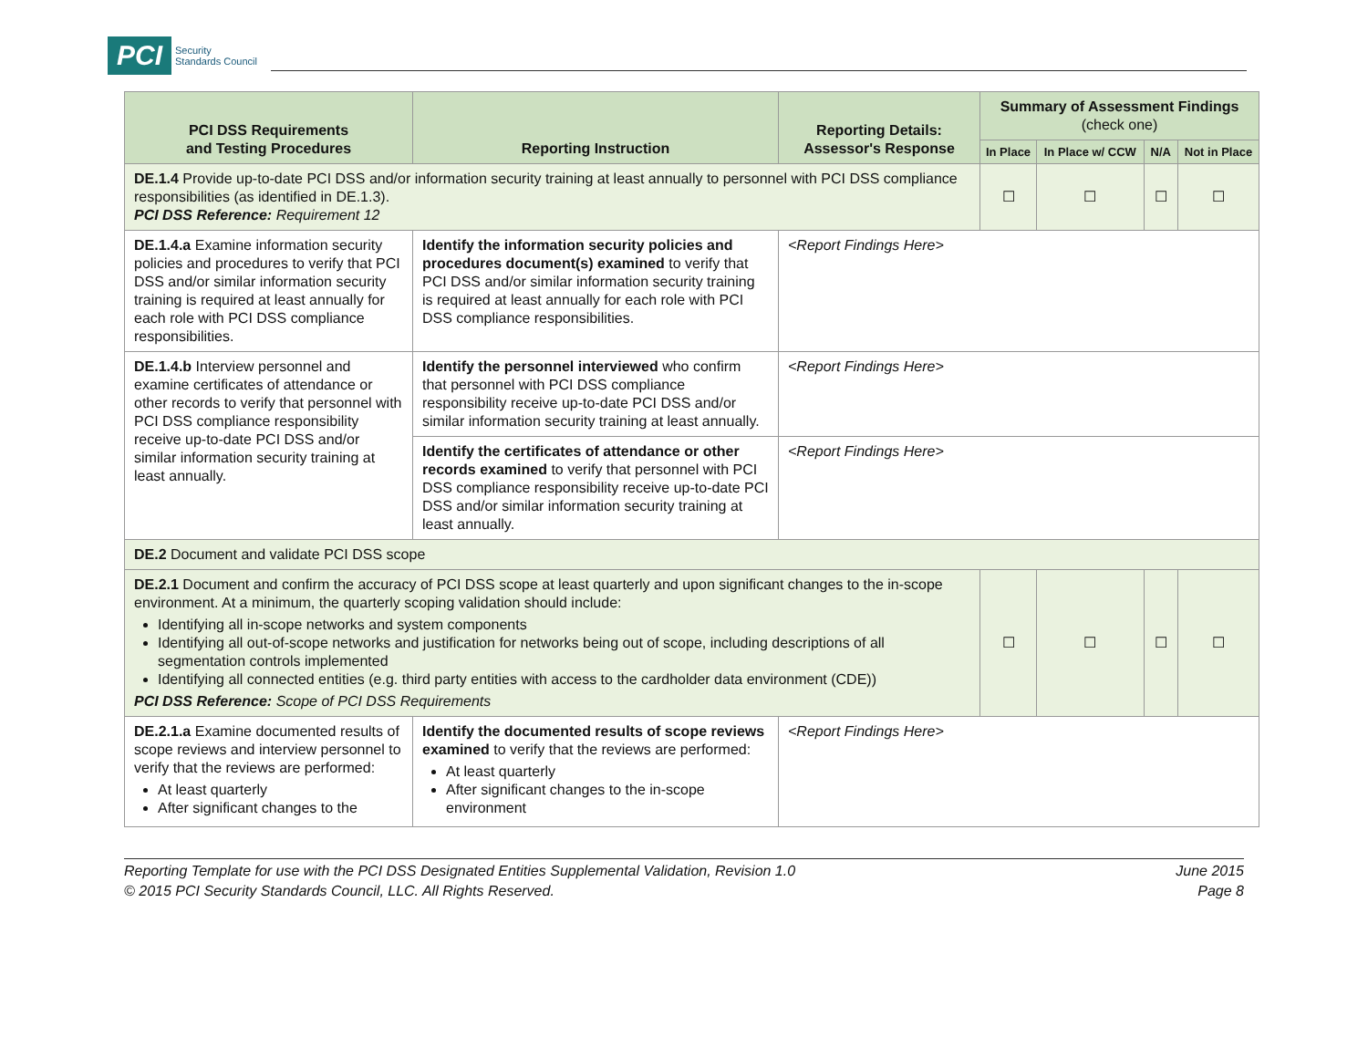PCI Security
Standards Council
| PCI DSS Requirements and Testing Procedures | Reporting Instruction | Reporting Details: Assessor's Response | Summary of Assessment Findings (check one) | | | |
| --- | --- | --- | --- | --- | --- | --- |
| | | | In Place | In Place w/ CCW | N/A | Not in Place |
| DE.1.4 Provide up-to-date PCI DSS and/or information security training at least annually to personnel with PCI DSS compliance responsibilities (as identified in DE.1.3). PCI DSS Reference: Requirement 12 | | | ☐ | ☐ | ☐ | ☐ |
| DE.1.4.a Examine information security policies and procedures to verify that PCI DSS and/or similar information security training is required at least annually for each role with PCI DSS compliance responsibilities. | Identify the information security policies and procedures document(s) examined to verify that PCI DSS and/or similar information security training is required at least annually for each role with PCI DSS compliance responsibilities. | <Report Findings Here> | | | | |
| DE.1.4.b Interview personnel and examine certificates of attendance or other records to verify that personnel with PCI DSS compliance responsibility receive up-to-date PCI DSS and/or similar information security training at least annually. | Identify the personnel interviewed who confirm that personnel with PCI DSS compliance responsibility receive up-to-date PCI DSS and/or similar information security training at least annually. | <Report Findings Here> | | | | |
| | Identify the certificates of attendance or other records examined to verify that personnel with PCI DSS compliance responsibility receive up-to-date PCI DSS and/or similar information security training at least annually. | <Report Findings Here> | | | | |
| DE.2 Document and validate PCI DSS scope | | | | | | |
| DE.2.1 Document and confirm the accuracy of PCI DSS scope at least quarterly and upon significant changes to the in-scope environment. At a minimum, the quarterly scoping validation should include: Identifying all in-scope networks and system components Identifying all out-of-scope networks and justification for networks being out of scope, including descriptions of all segmentation controls implemented Identifying all connected entities (e.g. third party entities with access to the cardholder data environment (CDE)) PCI DSS Reference: Scope of PCI DSS Requirements | | | ☐ | ☐ | ☐ | ☐ |
| DE.2.1.a Examine documented results of scope reviews and interview personnel to verify that the reviews are performed: At least quarterly After significant changes to the | Identify the documented results of scope reviews examined to verify that the reviews are performed: At least quarterly After significant changes to the in-scope environment | <Report Findings Here> | | | | |
Reporting Template for use with the PCI DSS Designated Entities Supplemental Validation, Revision 1.0
© 2015 PCI Security Standards Council, LLC. All Rights Reserved.
June 2015
Page 8